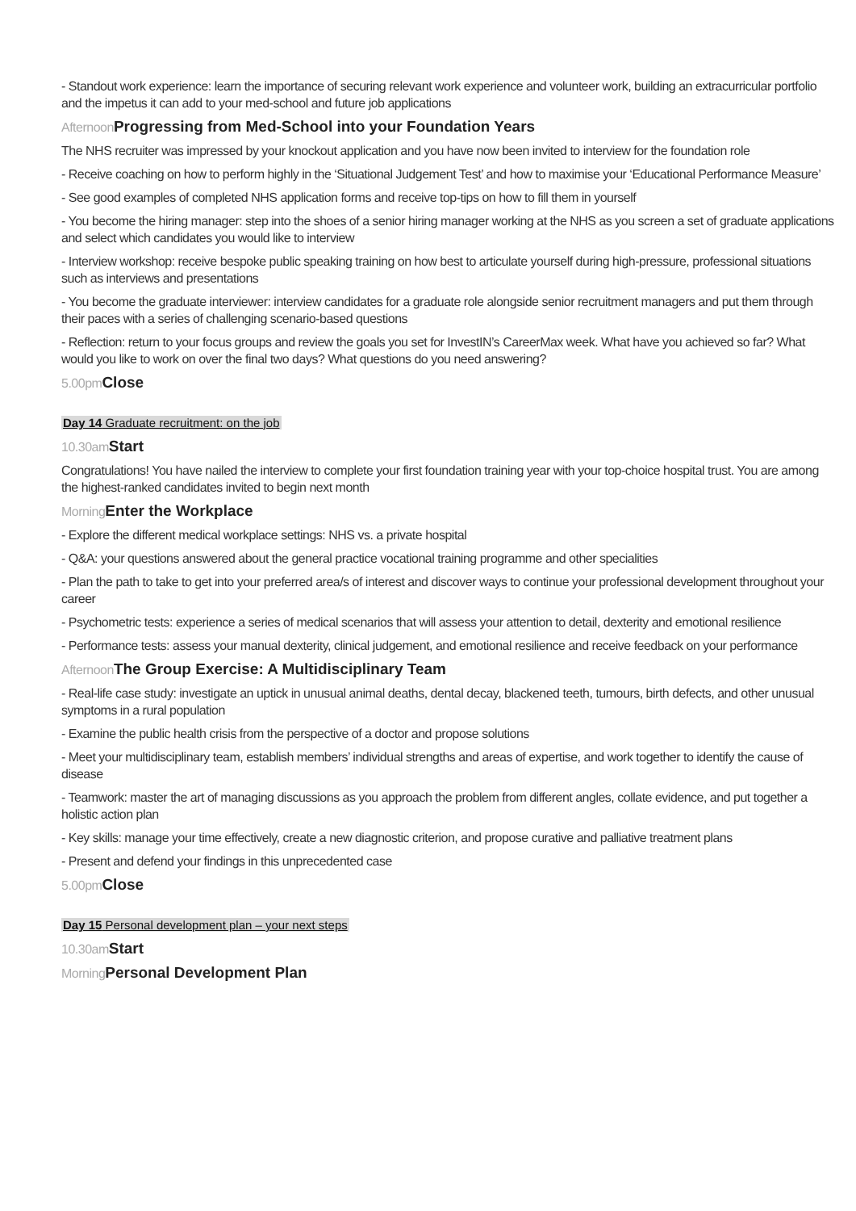- Standout work experience: learn the importance of securing relevant work experience and volunteer work, building an extracurricular portfolio and the impetus it can add to your med-school and future job applications
Afternoon Progressing from Med-School into your Foundation Years
The NHS recruiter was impressed by your knockout application and you have now been invited to interview for the foundation role
- Receive coaching on how to perform highly in the ‘Situational Judgement Test’ and how to maximise your ‘Educational Performance Measure’
- See good examples of completed NHS application forms and receive top-tips on how to fill them in yourself
- You become the hiring manager: step into the shoes of a senior hiring manager working at the NHS as you screen a set of graduate applications and select which candidates you would like to interview
- Interview workshop: receive bespoke public speaking training on how best to articulate yourself during high-pressure, professional situations such as interviews and presentations
- You become the graduate interviewer: interview candidates for a graduate role alongside senior recruitment managers and put them through their paces with a series of challenging scenario-based questions
- Reflection: return to your focus groups and review the goals you set for InvestIN’s CareerMax week. What have you achieved so far? What would you like to work on over the final two days? What questions do you need answering?
5.00pm Close
Day 14 Graduate recruitment: on the job
10.30am Start
Congratulations! You have nailed the interview to complete your first foundation training year with your top-choice hospital trust. You are among the highest-ranked candidates invited to begin next month
Morning Enter the Workplace
- Explore the different medical workplace settings: NHS vs. a private hospital
- Q&A: your questions answered about the general practice vocational training programme and other specialities
- Plan the path to take to get into your preferred area/s of interest and discover ways to continue your professional development throughout your career
- Psychometric tests: experience a series of medical scenarios that will assess your attention to detail, dexterity and emotional resilience
- Performance tests: assess your manual dexterity, clinical judgement, and emotional resilience and receive feedback on your performance
Afternoon The Group Exercise: A Multidisciplinary Team
- Real-life case study: investigate an uptick in unusual animal deaths, dental decay, blackened teeth, tumours, birth defects, and other unusual symptoms in a rural population
- Examine the public health crisis from the perspective of a doctor and propose solutions
- Meet your multidisciplinary team, establish members’ individual strengths and areas of expertise, and work together to identify the cause of disease
- Teamwork: master the art of managing discussions as you approach the problem from different angles, collate evidence, and put together a holistic action plan
- Key skills: manage your time effectively, create a new diagnostic criterion, and propose curative and palliative treatment plans
- Present and defend your findings in this unprecedented case
5.00pm Close
Day 15 Personal development plan – your next steps
10.30am Start
Morning Personal Development Plan